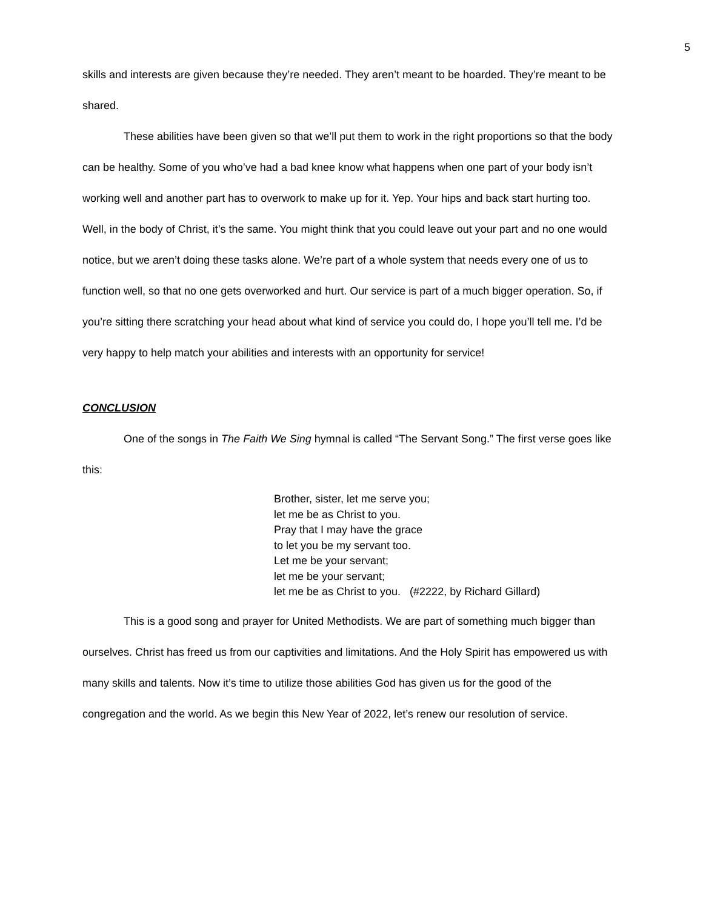5
skills and interests are given because they’re needed. They aren’t meant to be hoarded. They’re meant to be shared.
These abilities have been given so that we’ll put them to work in the right proportions so that the body can be healthy. Some of you who’ve had a bad knee know what happens when one part of your body isn’t working well and another part has to overwork to make up for it. Yep. Your hips and back start hurting too. Well, in the body of Christ, it’s the same. You might think that you could leave out your part and no one would notice, but we aren’t doing these tasks alone. We’re part of a whole system that needs every one of us to function well, so that no one gets overworked and hurt. Our service is part of a much bigger operation. So, if you’re sitting there scratching your head about what kind of service you could do, I hope you’ll tell me. I’d be very happy to help match your abilities and interests with an opportunity for service!
CONCLUSION
One of the songs in The Faith We Sing hymnal is called “The Servant Song.” The first verse goes like this:
Brother, sister, let me serve you;
let me be as Christ to you.
Pray that I may have the grace
to let you be my servant too.
Let me be your servant;
let me be your servant;
let me be as Christ to you. (#2222, by Richard Gillard)
This is a good song and prayer for United Methodists. We are part of something much bigger than ourselves. Christ has freed us from our captivities and limitations. And the Holy Spirit has empowered us with many skills and talents. Now it’s time to utilize those abilities God has given us for the good of the congregation and the world. As we begin this New Year of 2022, let’s renew our resolution of service.